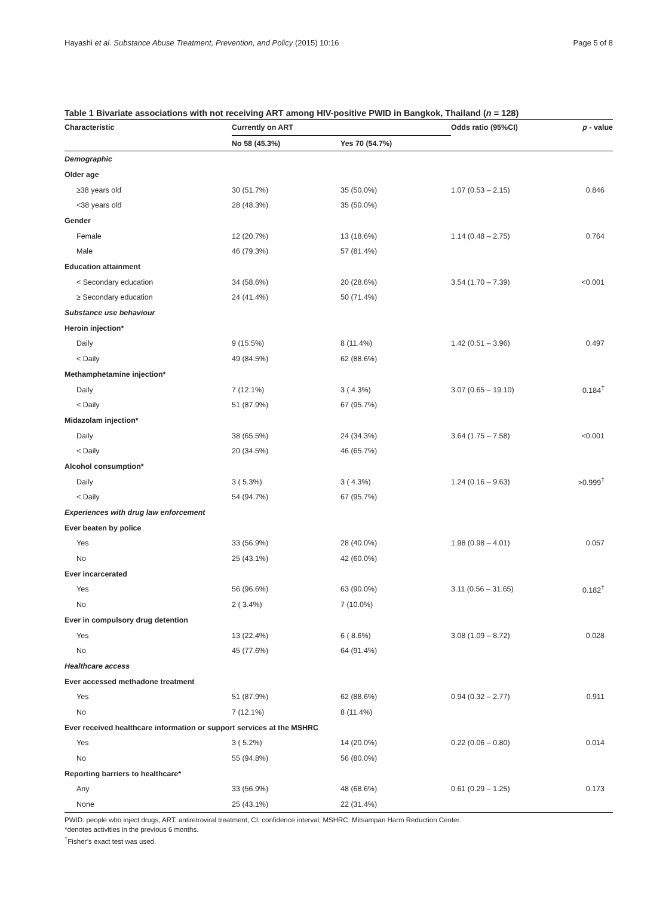Hayashi et al. Substance Abuse Treatment, Prevention, and Policy (2015) 10:16 Page 5 of 8
Table 1 Bivariate associations with not receiving ART among HIV-positive PWID in Bangkok, Thailand (n = 128)
| Characteristic | Currently on ART | | Odds ratio (95%CI) | p - value |
| --- | --- | --- | --- | --- |
| | No 58 (45.3%) | Yes 70 (54.7%) | | |
| Demographic | | | | |
| Older age | | | | |
| ≥38 years old | 30 (51.7%) | 35 (50.0%) | 1.07 (0.53 – 2.15) | 0.846 |
| <38 years old | 28 (48.3%) | 35 (50.0%) | | |
| Gender | | | | |
| Female | 12 (20.7%) | 13 (18.6%) | 1.14 (0.48 – 2.75) | 0.764 |
| Male | 46 (79.3%) | 57 (81.4%) | | |
| Education attainment | | | | |
| < Secondary education | 34 (58.6%) | 20 (28.6%) | 3.54 (1.70 – 7.39) | <0.001 |
| ≥ Secondary education | 24 (41.4%) | 50 (71.4%) | | |
| Substance use behaviour | | | | |
| Heroin injection* | | | | |
| Daily | 9 (15.5%) | 8 (11.4%) | 1.42 (0.51 – 3.96) | 0.497 |
| < Daily | 49 (84.5%) | 62 (88.6%) | | |
| Methamphetamine injection* | | | | |
| Daily | 7 (12.1%) | 3 ( 4.3%) | 3.07 (0.65 – 19.10) | 0.184<sup>†</sup> |
| < Daily | 51 (87.9%) | 67 (95.7%) | | |
| Midazolam injection* | | | | |
| Daily | 38 (65.5%) | 24 (34.3%) | 3.64 (1.75 – 7.58) | <0.001 |
| < Daily | 20 (34.5%) | 46 (65.7%) | | |
| Alcohol consumption* | | | | |
| Daily | 3 ( 5.3%) | 3 ( 4.3%) | 1.24 (0.16 – 9.63) | >0.999<sup>†</sup> |
| < Daily | 54 (94.7%) | 67 (95.7%) | | |
| Experiences with drug law enforcement | | | | |
| Ever beaten by police | | | | |
| Yes | 33 (56.9%) | 28 (40.0%) | 1.98 (0.98 – 4.01) | 0.057 |
| No | 25 (43.1%) | 42 (60.0%) | | |
| Ever incarcerated | | | | |
| Yes | 56 (96.6%) | 63 (90.0%) | 3.11 (0.56 – 31.65) | 0.182<sup>†</sup> |
| No | 2 ( 3.4%) | 7 (10.0%) | | |
| Ever in compulsory drug detention | | | | |
| Yes | 13 (22.4%) | 6 ( 8.6%) | 3.08 (1.09 – 8.72) | 0.028 |
| No | 45 (77.6%) | 64 (91.4%) | | |
| Healthcare access | | | | |
| Ever accessed methadone treatment | | | | |
| Yes | 51 (87.9%) | 62 (88.6%) | 0.94 (0.32 – 2.77) | 0.911 |
| No | 7 (12.1%) | 8 (11.4%) | | |
| Ever received healthcare information or support services at the MSHRC | | | | |
| Yes | 3 ( 5.2%) | 14 (20.0%) | 0.22 (0.06 – 0.80) | 0.014 |
| No | 55 (94.8%) | 56 (80.0%) | | |
| Reporting barriers to healthcare* | | | | |
| Any | 33 (56.9%) | 48 (68.6%) | 0.61 (0.29 – 1.25) | 0.173 |
| None | 25 (43.1%) | 22 (31.4%) | | |
PWID: people who inject drugs; ART: antiretroviral treatment; CI: confidence interval; MSHRC: Mitsampan Harm Reduction Center.
*denotes activities in the previous 6 months.
<sup>†</sup> Fisher’s exact test was used.